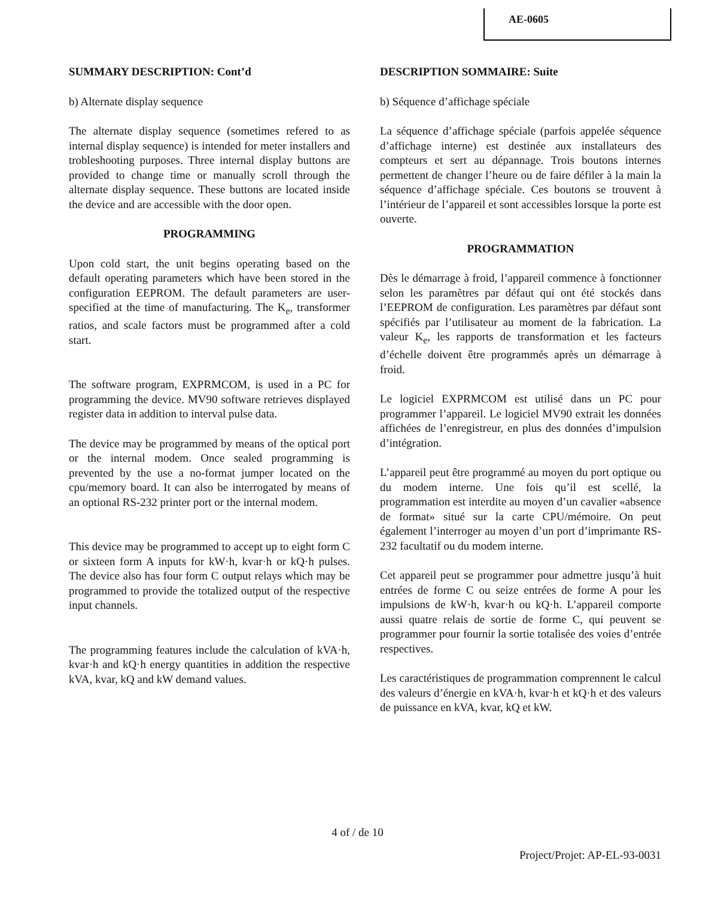AE-0605
SUMMARY DESCRIPTION: Cont’d
b) Alternate display sequence
The alternate display sequence (sometimes refered to as internal display sequence) is intended for meter installers and trobleshooting purposes. Three internal display buttons are provided to change time or manually scroll through the alternate display sequence. These buttons are located inside the device and are accessible with the door open.
PROGRAMMING
Upon cold start, the unit begins operating based on the default operating parameters which have been stored in the configuration EEPROM. The default parameters are user-specified at the time of manufacturing. The K<sub>e</sub>, transformer ratios, and scale factors must be programmed after a cold start.
The software program, EXPRMCOM, is used in a PC for programming the device. MV90 software retrieves displayed register data in addition to interval pulse data.
The device may be programmed by means of the optical port or the internal modem. Once sealed programming is prevented by the use a no-format jumper located on the cpu/memory board. It can also be interrogated by means of an optional RS-232 printer port or the internal modem.
This device may be programmed to accept up to eight form C or sixteen form A inputs for kW·h, kvar·h or kQ·h pulses. The device also has four form C output relays which may be programmed to provide the totalized output of the respective input channels.
The programming features include the calculation of kVA·h, kvar·h and kQ·h energy quantities in addition the respective kVA, kvar, kQ and kW demand values.
DESCRIPTION SOMMAIRE: Suite
b) Séquence d’affichage spéciale
La séquence d’affichage spéciale (parfois appelée séquence d’affichage interne) est destinée aux installateurs des compteurs et sert au dépannage. Trois boutons internes permettent de changer l’heure ou de faire défiler à la main la séquence d’affichage spéciale. Ces boutons se trouvent à l’intérieur de l’appareil et sont accessibles lorsque la porte est ouverte.
PROGRAMMATION
Dès le démarrage à froid, l’appareil commence à fonctionner selon les paramètres par défaut qui ont été stockés dans l’EEPROM de configuration. Les paramètres par défaut sont spécifiés par l’utilisateur au moment de la fabrication. La valeur K<sub>e</sub>, les rapports de transformation et les facteurs d’échelle doivent être programmés après un démarrage à froid.
Le logiciel EXPRMCOM est utilisé dans un PC pour programmer l’appareil. Le logiciel MV90 extrait les données affichées de l’enregistreur, en plus des données d’impulsion d’intégration.
L’appareil peut être programmé au moyen du port optique ou du modem interne. Une fois qu’il est scellé, la programmation est interdite au moyen d’un cavalier «absence de format» situé sur la carte CPU/mémoire. On peut également l’interroger au moyen d’un port d’imprimante RS-232 facultatif ou du modem interne.
Cet appareil peut se programmer pour admettre jusqu’à huit entrées de forme C ou seize entrées de forme A pour les impulsions de kW·h, kvar·h ou kQ·h. L’appareil comporte aussi quatre relais de sortie de forme C, qui peuvent se programmer pour fournir la sortie totalisée des voies d’entrée respectives.
Les caractéristiques de programmation comprennent le calcul des valeurs d’énergie en kVA·h, kvar·h et kQ·h et des valeurs de puissance en kVA, kvar, kQ et kW.
4 of / de 10
Project/Projet: AP-EL-93-0031